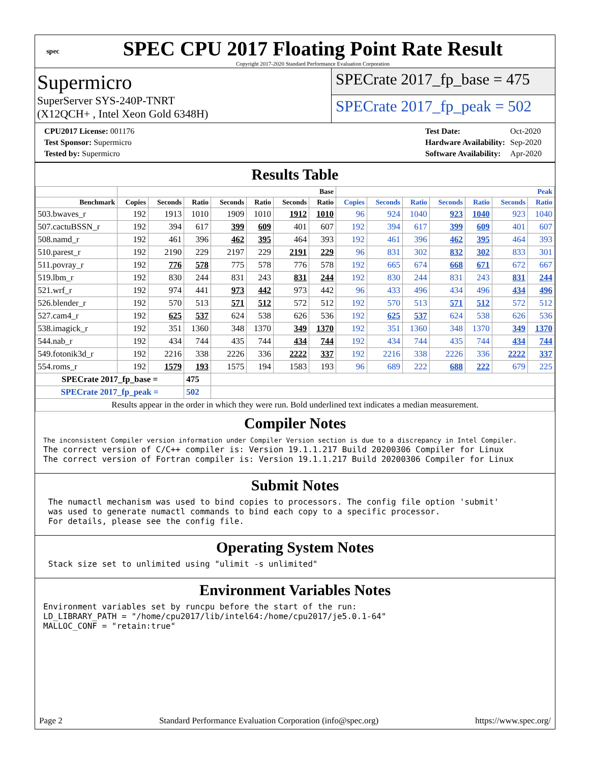spec
SPEC CPU 2017 Floating Point Rate Result
Copyright 2017-2020 Standard Performance Evaluation Corporation
Supermicro
SuperServer SYS-240P-TNRT
(X12QCH+ , Intel Xeon Gold 6348H)
SPECrate 2017_fp_base = 475
SPECrate 2017_fp_peak = 502
| CPU2017 License: 001176 |
| Test Sponsor: Supermicro |
| Tested by: Supermicro |
| Test Date: | Oct-2020 |
| Hardware Availability: | Sep-2020 |
| Software Availability: | Apr-2020 |
Results Table
| | Base | | | | | | | Peak | | | | | | |
| --- | --- | --- | --- | --- | --- | --- | --- | --- | --- | --- | --- | --- | --- | --- |
| Benchmark | Copies | Seconds | Ratio | Seconds | Ratio | Seconds | Ratio | Copies | Seconds | Ratio | Seconds | Ratio | Seconds | Ratio |
| 503.bwaves_r | 192 | 1913 | 1010 | 1909 | 1010 | 1912 | 1010 | 96 | 924 | 1040 | 923 | 1040 | 923 | 1040 |
| 507.cactuBSSN_r | 192 | 394 | 617 | 399 | 609 | 401 | 607 | 192 | 394 | 617 | 399 | 609 | 401 | 607 |
| 508.namd_r | 192 | 461 | 396 | 462 | 395 | 464 | 393 | 192 | 461 | 396 | 462 | 395 | 464 | 393 |
| 510.parest_r | 192 | 2190 | 229 | 2197 | 229 | 2191 | 229 | 96 | 831 | 302 | 832 | 302 | 833 | 301 |
| 511.povray_r | 192 | 776 | 578 | 775 | 578 | 776 | 578 | 192 | 665 | 674 | 668 | 671 | 672 | 667 |
| 519.lbm_r | 192 | 830 | 244 | 831 | 243 | 831 | 244 | 192 | 830 | 244 | 831 | 243 | 831 | 244 |
| 521.wrf_r | 192 | 974 | 441 | 973 | 442 | 973 | 442 | 96 | 433 | 496 | 434 | 496 | 434 | 496 |
| 526.blender_r | 192 | 570 | 513 | 571 | 512 | 572 | 512 | 192 | 570 | 513 | 571 | 512 | 572 | 512 |
| 527.cam4_r | 192 | 625 | 537 | 624 | 538 | 626 | 536 | 192 | 625 | 537 | 624 | 538 | 626 | 536 |
| 538.imagick_r | 192 | 351 | 1360 | 348 | 1370 | 349 | 1370 | 192 | 351 | 1360 | 348 | 1370 | 349 | 1370 |
| 544.nab_r | 192 | 434 | 744 | 435 | 744 | 434 | 744 | 192 | 434 | 744 | 435 | 744 | 434 | 744 |
| 549.fotonik3d_r | 192 | 2216 | 338 | 2226 | 336 | 2222 | 337 | 192 | 2216 | 338 | 2226 | 336 | 2222 | 337 |
| 554.roms_r | 192 | 1579 | 193 | 1575 | 194 | 1583 | 193 | 96 | 689 | 222 | 688 | 222 | 679 | 225 |
| SPECrate 2017_fp_base = | | | 475 | | | | | | | | | | | |
| SPECrate 2017_fp_peak = | | | 502 | | | | | | | | | | | |
| Results appear in the order in which they were run. Bold underlined text indicates a median measurement. | | | | | | | | | | | | | | |
Compiler Notes
The inconsistent Compiler version information under Compiler Version section is due to a discrepancy in Intel Compiler. The correct version of C/C++ compiler is: Version 19.1.1.217 Build 20200306 Compiler for Linux The correct version of Fortran compiler is: Version 19.1.1.217 Build 20200306 Compiler for Linux
Submit Notes
The numactl mechanism was used to bind copies to processors. The config file option 'submit' was used to generate numactl commands to bind each copy to a specific processor. For details, please see the config file.
Operating System Notes
Stack size set to unlimited using "ulimit -s unlimited"
Environment Variables Notes
Environment variables set by runcpu before the start of the run: LD_LIBRARY_PATH = "/home/cpu2017/lib/intel64:/home/cpu2017/je5.0.1-64" MALLOC_CONF = "retain:true"
Page 2 Standard Performance Evaluation Corporation (info@spec.org) https://www.spec.org/